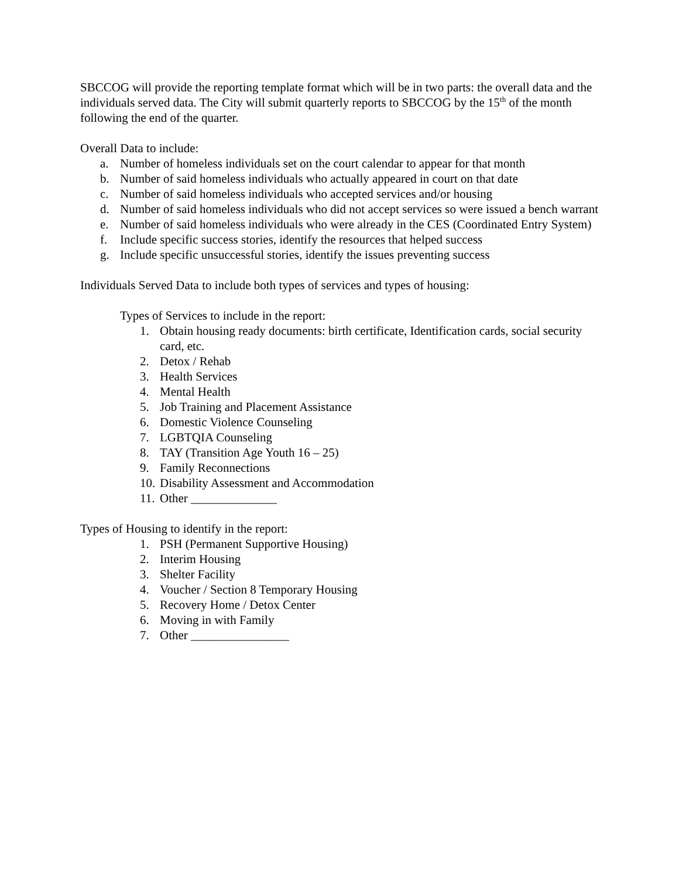SBCCOG will provide the reporting template format which will be in two parts: the overall data and the individuals served data. The City will submit quarterly reports to SBCCOG by the 15<sup>th</sup> of the month following the end of the quarter.
Overall Data to include:
a. Number of homeless individuals set on the court calendar to appear for that month
b. Number of said homeless individuals who actually appeared in court on that date
c. Number of said homeless individuals who accepted services and/or housing
d. Number of said homeless individuals who did not accept services so were issued a bench warrant
e. Number of said homeless individuals who were already in the CES (Coordinated Entry System)
f. Include specific success stories, identify the resources that helped success
g. Include specific unsuccessful stories, identify the issues preventing success
Individuals Served Data to include both types of services and types of housing:
Types of Services to include in the report:
1. Obtain housing ready documents: birth certificate, Identification cards, social security card, etc.
2. Detox / Rehab
3. Health Services
4. Mental Health
5. Job Training and Placement Assistance
6. Domestic Violence Counseling
7. LGBTQIA Counseling
8. TAY (Transition Age Youth 16 – 25)
9. Family Reconnections
10. Disability Assessment and Accommodation
11. Other ______________
Types of Housing to identify in the report:
1. PSH (Permanent Supportive Housing)
2. Interim Housing
3. Shelter Facility
4. Voucher / Section 8 Temporary Housing
5. Recovery Home / Detox Center
6. Moving in with Family
7. Other ________________